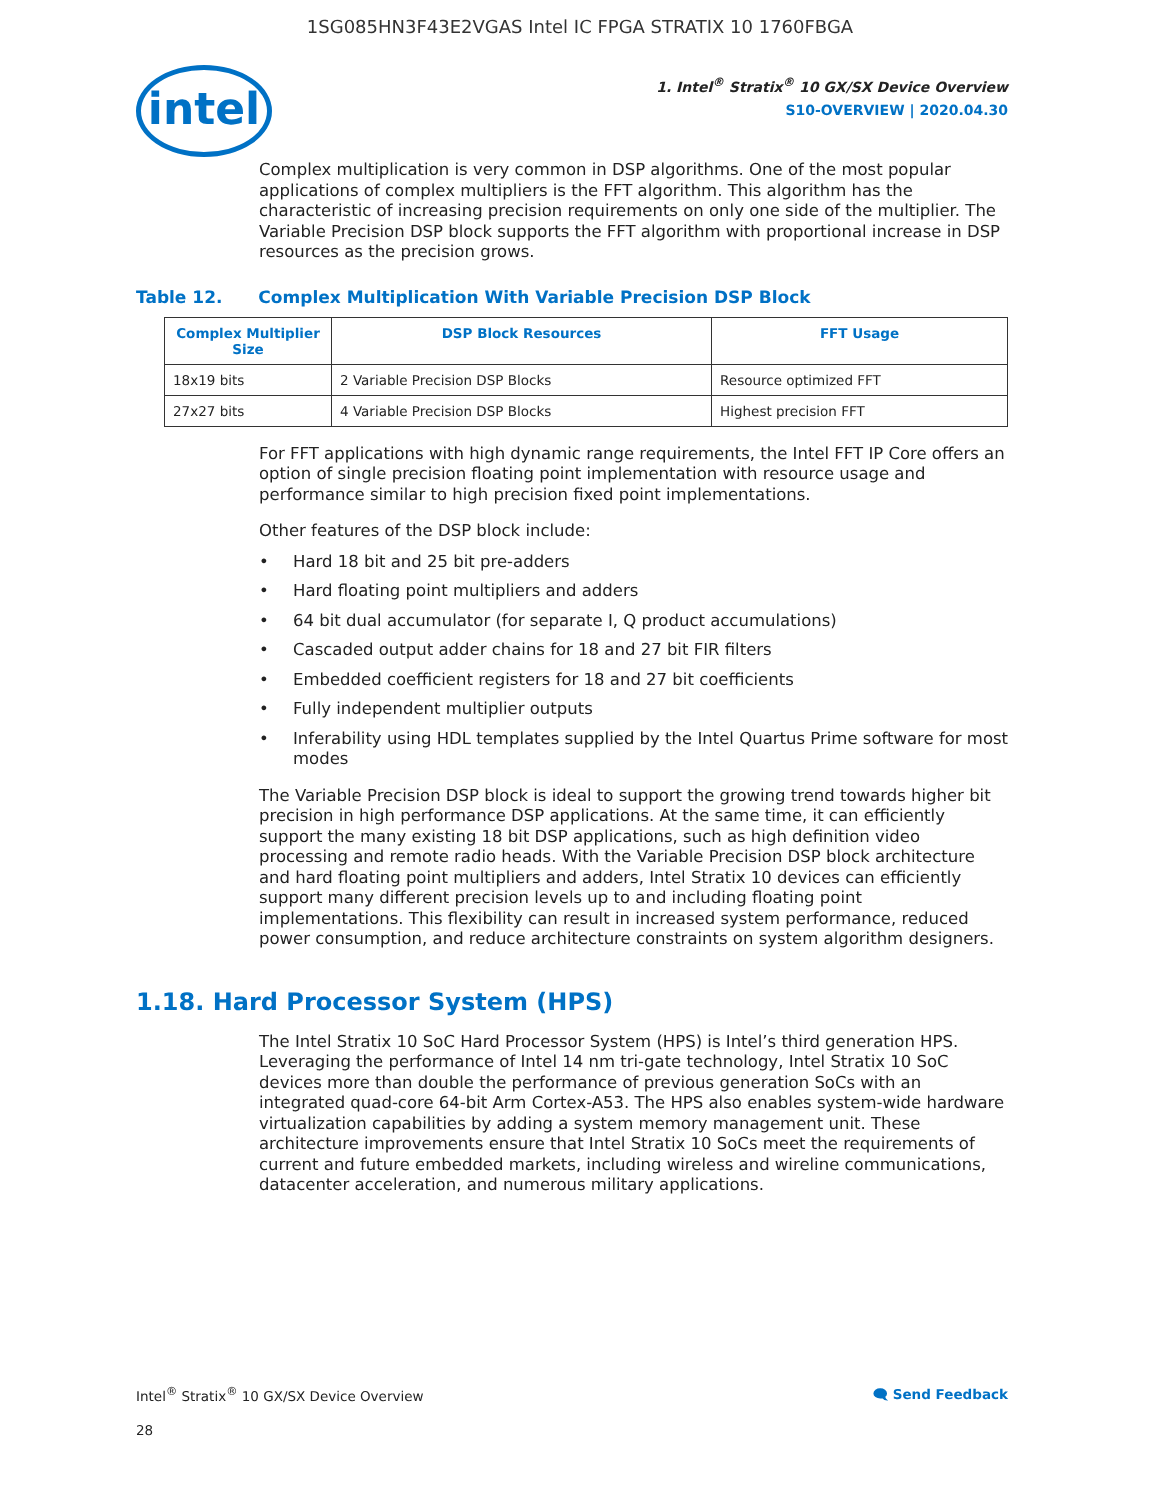1SG085HN3F43E2VGAS Intel IC FPGA STRATIX 10 1760FBGA
intel
1. Intel<sup>®</sup> Stratix<sup>®</sup> 10 GX/SX Device Overview
S10-OVERVIEW | 2020.04.30
Complex multiplication is very common in DSP algorithms. One of the most popular applications of complex multipliers is the FFT algorithm. This algorithm has the characteristic of increasing precision requirements on only one side of the multiplier. The Variable Precision DSP block supports the FFT algorithm with proportional increase in DSP resources as the precision grows.
Table 12. Complex Multiplication With Variable Precision DSP Block
| Complex Multiplier Size | DSP Block Resources | FFT Usage |
| --- | --- | --- |
| 18x19 bits | 2 Variable Precision DSP Blocks | Resource optimized FFT |
| 27x27 bits | 4 Variable Precision DSP Blocks | Highest precision FFT |
For FFT applications with high dynamic range requirements, the Intel FFT IP Core offers an option of single precision floating point implementation with resource usage and performance similar to high precision fixed point implementations.
Other features of the DSP block include:
• Hard 18 bit and 25 bit pre-adders
• Hard floating point multipliers and adders
• 64 bit dual accumulator (for separate I, Q product accumulations)
• Cascaded output adder chains for 18 and 27 bit FIR filters
• Embedded coefficient registers for 18 and 27 bit coefficients
• Fully independent multiplier outputs
• Inferability using HDL templates supplied by the Intel Quartus Prime software for most modes
The Variable Precision DSP block is ideal to support the growing trend towards higher bit precision in high performance DSP applications. At the same time, it can efficiently support the many existing 18 bit DSP applications, such as high definition video processing and remote radio heads. With the Variable Precision DSP block architecture and hard floating point multipliers and adders, Intel Stratix 10 devices can efficiently support many different precision levels up to and including floating point implementations. This flexibility can result in increased system performance, reduced power consumption, and reduce architecture constraints on system algorithm designers.
1.18. Hard Processor System (HPS)
The Intel Stratix 10 SoC Hard Processor System (HPS) is Intel’s third generation HPS. Leveraging the performance of Intel 14 nm tri-gate technology, Intel Stratix 10 SoC devices more than double the performance of previous generation SoCs with an integrated quad-core 64-bit Arm Cortex-A53. The HPS also enables system-wide hardware virtualization capabilities by adding a system memory management unit. These architecture improvements ensure that Intel Stratix 10 SoCs meet the requirements of current and future embedded markets, including wireless and wireline communications, datacenter acceleration, and numerous military applications.
Intel<sup>®</sup> Stratix<sup>®</sup> 10 GX/SX Device Overview 🗨 Send Feedback
28